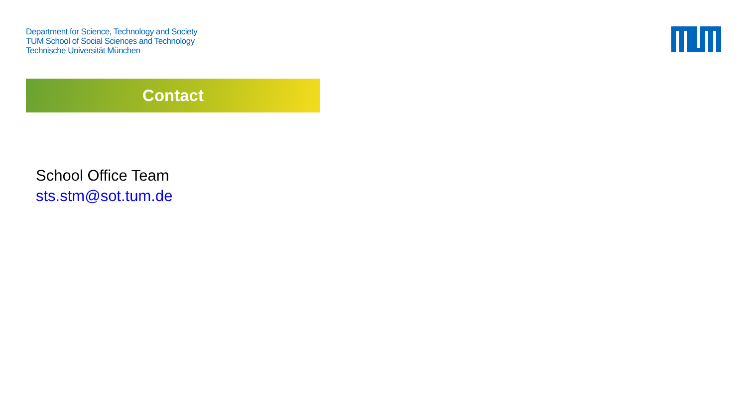Department for Science, Technology and Society
TUM School of Social Sciences and Technology
Technische Universität München
Contact
School Office Team
sts.stm@sot.tum.de